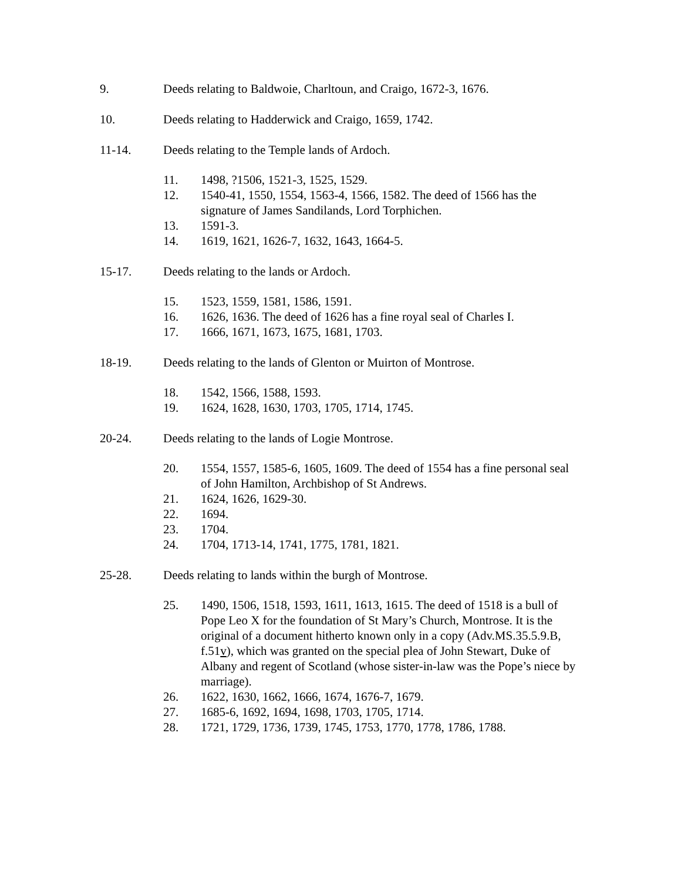9. Deeds relating to Baldwoie, Charltoun, and Craigo, 1672-3, 1676.
10. Deeds relating to Hadderwick and Craigo, 1659, 1742.
11-14. Deeds relating to the Temple lands of Ardoch.
11. 1498, ?1506, 1521-3, 1525, 1529.
12. 1540-41, 1550, 1554, 1563-4, 1566, 1582. The deed of 1566 has the signature of James Sandilands, Lord Torphichen.
13. 1591-3.
14. 1619, 1621, 1626-7, 1632, 1643, 1664-5.
15-17. Deeds relating to the lands or Ardoch.
15. 1523, 1559, 1581, 1586, 1591.
16. 1626, 1636. The deed of 1626 has a fine royal seal of Charles I.
17. 1666, 1671, 1673, 1675, 1681, 1703.
18-19. Deeds relating to the lands of Glenton or Muirton of Montrose.
18. 1542, 1566, 1588, 1593.
19. 1624, 1628, 1630, 1703, 1705, 1714, 1745.
20-24. Deeds relating to the lands of Logie Montrose.
20. 1554, 1557, 1585-6, 1605, 1609. The deed of 1554 has a fine personal seal of John Hamilton, Archbishop of St Andrews.
21. 1624, 1626, 1629-30.
22. 1694.
23. 1704.
24. 1704, 1713-14, 1741, 1775, 1781, 1821.
25-28. Deeds relating to lands within the burgh of Montrose.
25. 1490, 1506, 1518, 1593, 1611, 1613, 1615. The deed of 1518 is a bull of Pope Leo X for the foundation of St Mary’s Church, Montrose. It is the original of a document hitherto known only in a copy (Adv.MS.35.5.9.B, f.51v), which was granted on the special plea of John Stewart, Duke of Albany and regent of Scotland (whose sister-in-law was the Pope’s niece by marriage).
26. 1622, 1630, 1662, 1666, 1674, 1676-7, 1679.
27. 1685-6, 1692, 1694, 1698, 1703, 1705, 1714.
28. 1721, 1729, 1736, 1739, 1745, 1753, 1770, 1778, 1786, 1788.